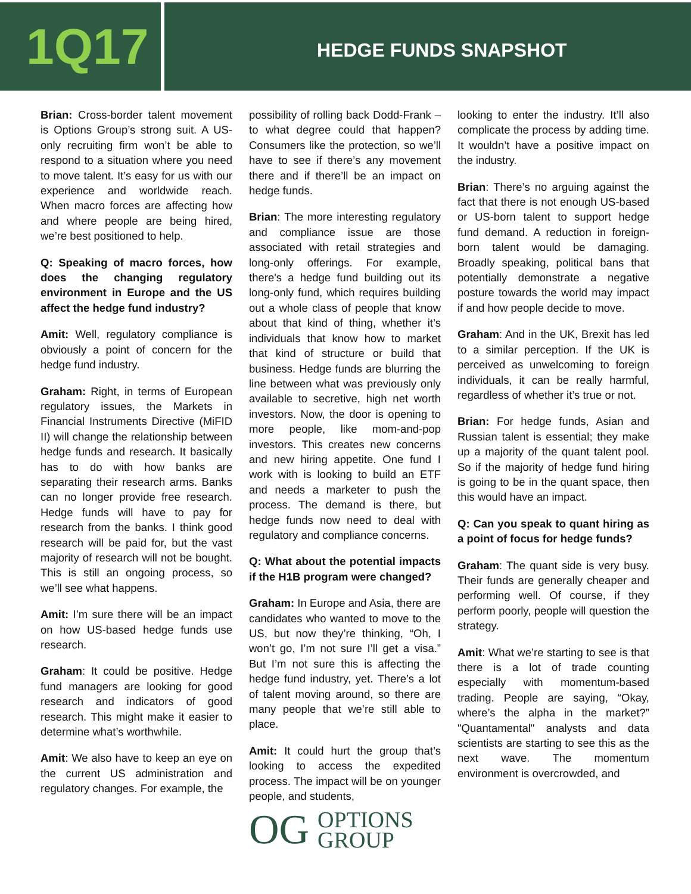1Q17
HEDGE FUNDS SNAPSHOT
Brian: Cross-border talent movement is Options Group’s strong suit. A US-only recruiting firm won’t be able to respond to a situation where you need to move talent. It’s easy for us with our experience and worldwide reach. When macro forces are affecting how and where people are being hired, we’re best positioned to help.
Q: Speaking of macro forces, how does the changing regulatory environment in Europe and the US affect the hedge fund industry?
Amit: Well, regulatory compliance is obviously a point of concern for the hedge fund industry.
Graham: Right, in terms of European regulatory issues, the Markets in Financial Instruments Directive (MiFID II) will change the relationship between hedge funds and research. It basically has to do with how banks are separating their research arms. Banks can no longer provide free research. Hedge funds will have to pay for research from the banks. I think good research will be paid for, but the vast majority of research will not be bought. This is still an ongoing process, so we’ll see what happens.
Amit: I’m sure there will be an impact on how US-based hedge funds use research.
Graham: It could be positive. Hedge fund managers are looking for good research and indicators of good research. This might make it easier to determine what’s worthwhile.
Amit: We also have to keep an eye on the current US administration and regulatory changes. For example, the
possibility of rolling back Dodd-Frank – to what degree could that happen? Consumers like the protection, so we’ll have to see if there’s any movement there and if there’ll be an impact on hedge funds.
Brian: The more interesting regulatory and compliance issue are those associated with retail strategies and long-only offerings. For example, there's a hedge fund building out its long-only fund, which requires building out a whole class of people that know about that kind of thing, whether it’s individuals that know how to market that kind of structure or build that business. Hedge funds are blurring the line between what was previously only available to secretive, high net worth investors. Now, the door is opening to more people, like mom-and-pop investors. This creates new concerns and new hiring appetite. One fund I work with is looking to build an ETF and needs a marketer to push the process. The demand is there, but hedge funds now need to deal with regulatory and compliance concerns.
Q: What about the potential impacts if the H1B program were changed?
Graham: In Europe and Asia, there are candidates who wanted to move to the US, but now they’re thinking, “Oh, I won’t go, I’m not sure I’ll get a visa.” But I’m not sure this is affecting the hedge fund industry, yet. There’s a lot of talent moving around, so there are many people that we’re still able to place.
Amit: It could hurt the group that’s looking to access the expedited process. The impact will be on younger people, and students,
OG OPTIONS
GROUP
looking to enter the industry. It’ll also complicate the process by adding time. It wouldn’t have a positive impact on the industry.
Brian: There’s no arguing against the fact that there is not enough US-based or US-born talent to support hedge fund demand. A reduction in foreign-born talent would be damaging. Broadly speaking, political bans that potentially demonstrate a negative posture towards the world may impact if and how people decide to move.
Graham: And in the UK, Brexit has led to a similar perception. If the UK is perceived as unwelcoming to foreign individuals, it can be really harmful, regardless of whether it’s true or not.
Brian: For hedge funds, Asian and Russian talent is essential; they make up a majority of the quant talent pool. So if the majority of hedge fund hiring is going to be in the quant space, then this would have an impact.
Q: Can you speak to quant hiring as a point of focus for hedge funds?
Graham: The quant side is very busy. Their funds are generally cheaper and performing well. Of course, if they perform poorly, people will question the strategy.
Amit: What we’re starting to see is that there is a lot of trade counting especially with momentum-based trading. People are saying, “Okay, where’s the alpha in the market?” "Quantamental" analysts and data scientists are starting to see this as the next wave. The momentum environment is overcrowded, and